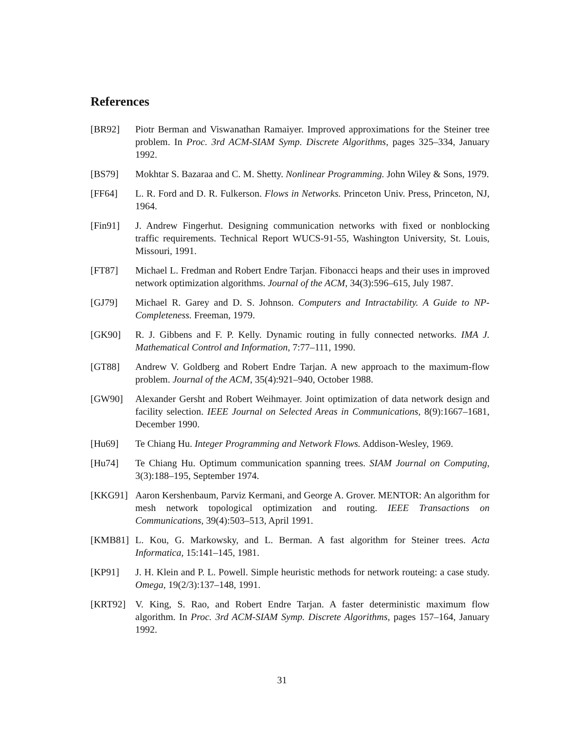References
[BR92] Piotr Berman and Viswanathan Ramaiyer. Improved approximations for the Steiner tree problem. In Proc. 3rd ACM-SIAM Symp. Discrete Algorithms, pages 325–334, January 1992.
[BS79] Mokhtar S. Bazaraa and C. M. Shetty. Nonlinear Programming. John Wiley & Sons, 1979.
[FF64] L. R. Ford and D. R. Fulkerson. Flows in Networks. Princeton Univ. Press, Princeton, NJ, 1964.
[Fin91] J. Andrew Fingerhut. Designing communication networks with fixed or nonblocking traffic requirements. Technical Report WUCS-91-55, Washington University, St. Louis, Missouri, 1991.
[FT87] Michael L. Fredman and Robert Endre Tarjan. Fibonacci heaps and their uses in improved network optimization algorithms. Journal of the ACM, 34(3):596–615, July 1987.
[GJ79] Michael R. Garey and D. S. Johnson. Computers and Intractability. A Guide to NP-Completeness. Freeman, 1979.
[GK90] R. J. Gibbens and F. P. Kelly. Dynamic routing in fully connected networks. IMA J. Mathematical Control and Information, 7:77–111, 1990.
[GT88] Andrew V. Goldberg and Robert Endre Tarjan. A new approach to the maximum-flow problem. Journal of the ACM, 35(4):921–940, October 1988.
[GW90] Alexander Gersht and Robert Weihmayer. Joint optimization of data network design and facility selection. IEEE Journal on Selected Areas in Communications, 8(9):1667–1681, December 1990.
[Hu69] Te Chiang Hu. Integer Programming and Network Flows. Addison-Wesley, 1969.
[Hu74] Te Chiang Hu. Optimum communication spanning trees. SIAM Journal on Computing, 3(3):188–195, September 1974.
[KKG91] Aaron Kershenbaum, Parviz Kermani, and George A. Grover. MENTOR: An algorithm for mesh network topological optimization and routing. IEEE Transactions on Communications, 39(4):503–513, April 1991.
[KMB81] L. Kou, G. Markowsky, and L. Berman. A fast algorithm for Steiner trees. Acta Informatica, 15:141–145, 1981.
[KP91] J. H. Klein and P. L. Powell. Simple heuristic methods for network routeing: a case study. Omega, 19(2/3):137–148, 1991.
[KRT92] V. King, S. Rao, and Robert Endre Tarjan. A faster deterministic maximum flow algorithm. In Proc. 3rd ACM-SIAM Symp. Discrete Algorithms, pages 157–164, January 1992.
31